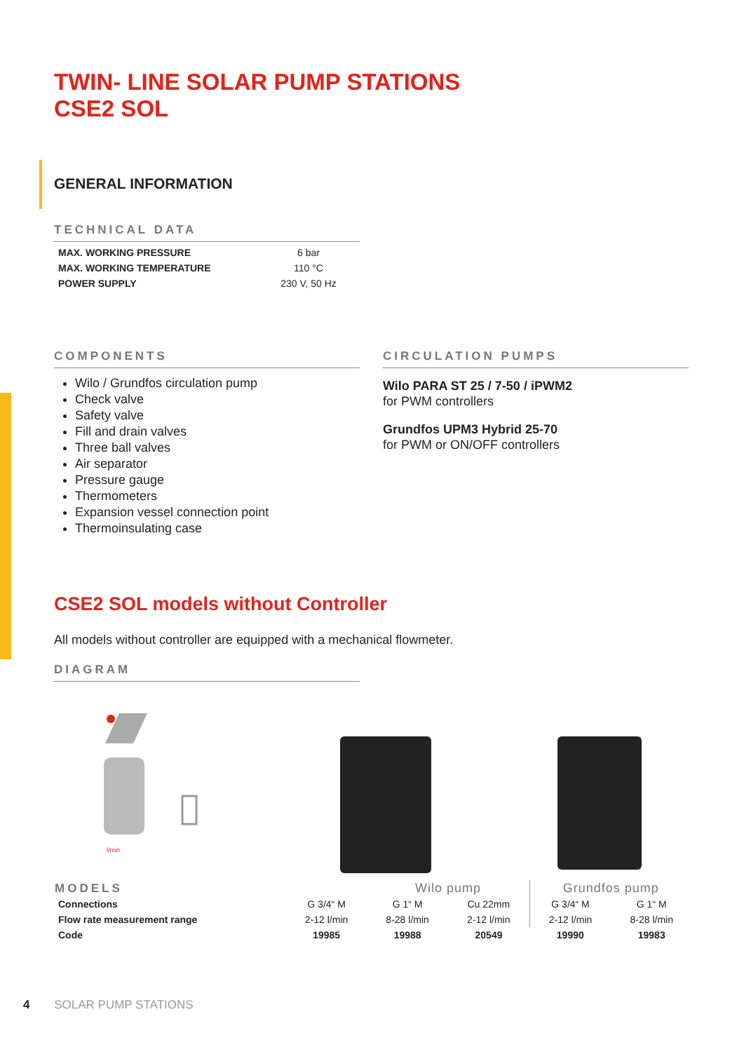TWIN- LINE SOLAR PUMP STATIONS
CSE2 SOL
GENERAL INFORMATION
TECHNICAL DATA
| MAX. WORKING PRESSURE | 6 bar |
| MAX. WORKING TEMPERATURE | 110 °C |
| POWER SUPPLY | 230 V, 50 Hz |
COMPONENTS
Wilo / Grundfos circulation pump
Check valve
Safety valve
Fill and drain valves
Three ball valves
Air separator
Pressure gauge
Thermometers
Expansion vessel connection point
Thermoinsulating case
CIRCULATION PUMPS
Wilo PARA ST 25 / 7-50 / iPWM2
for PWM controllers
Grundfos UPM3 Hybrid 25-70
for PWM or ON/OFF controllers
CSE2 SOL models without Controller
All models without controller are equipped with a mechanical flowmeter.
DIAGRAM
l/min
| MODELS | | Wilo pump | | Grundfos pump | |
| --- | --- | --- | --- | --- | --- |
| Connections | G 3/4“ M | G 1“ M | Cu 22mm | G 3/4“ M | G 1“ M |
| Flow rate measurement range | 2-12 l/min | 8-28 l/min | 2-12 l/min | 2-12 l/min | 8-28 l/min |
| Code | 19985 | 19988 | 20549 | 19990 | 19983 |
4 SOLAR PUMP STATIONS